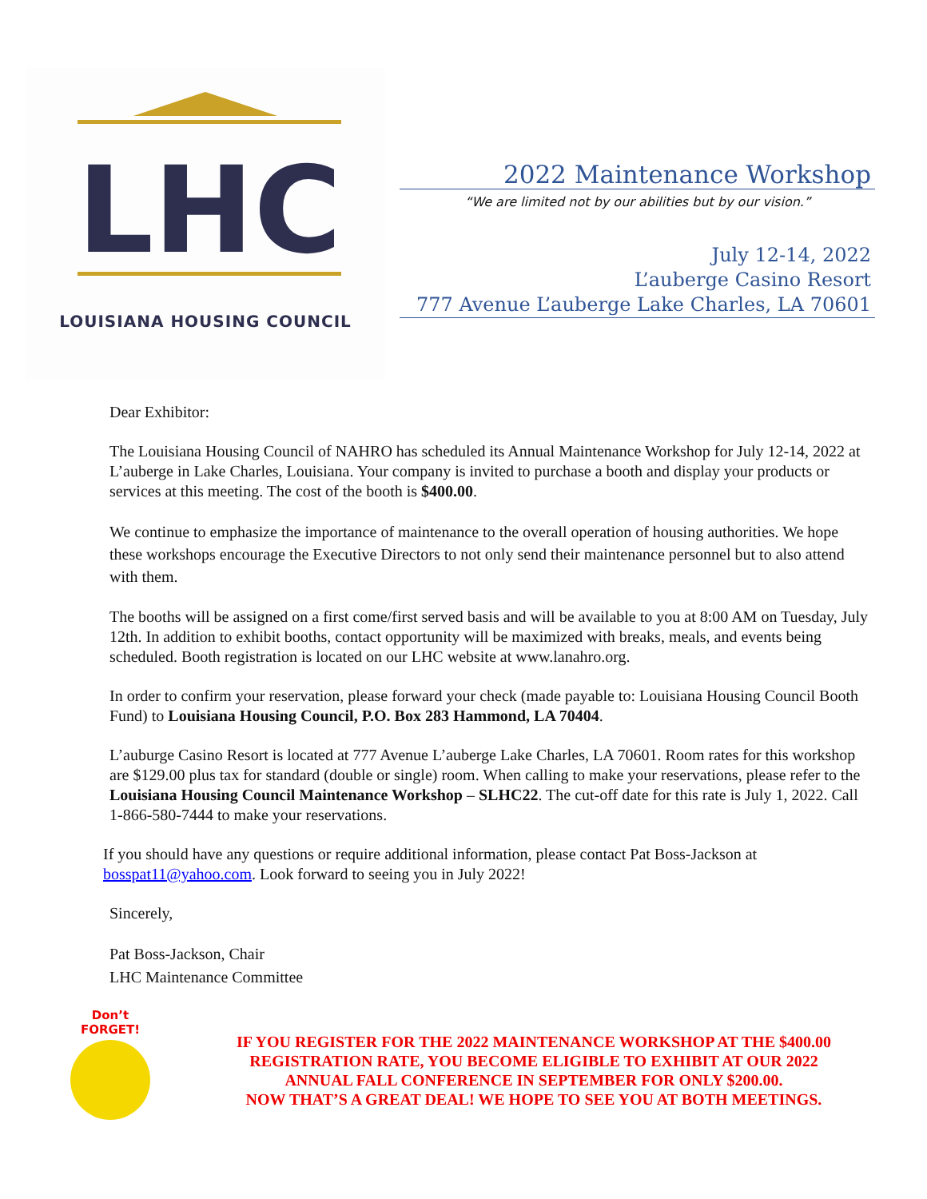LHC
LOUISIANA HOUSING COUNCIL
2022 Maintenance Workshop
“We are limited not by our abilities but by our vision.”
July 12-14, 2022
L’auberge Casino Resort
777 Avenue L’auberge Lake Charles, LA 70601
Dear Exhibitor:
The Louisiana Housing Council of NAHRO has scheduled its Annual Maintenance Workshop for July 12-14, 2022 at L’auberge in Lake Charles, Louisiana. Your company is invited to purchase a booth and display your products or services at this meeting. The cost of the booth is $400.00.
We continue to emphasize the importance of maintenance to the overall operation of housing authorities. We hope these workshops encourage the Executive Directors to not only send their maintenance personnel but to also attend with them.
The booths will be assigned on a first come/first served basis and will be available to you at 8:00 AM on Tuesday, July 12th. In addition to exhibit booths, contact opportunity will be maximized with breaks, meals, and events being scheduled. Booth registration is located on our LHC website at www.lanahro.org.
In order to confirm your reservation, please forward your check (made payable to: Louisiana Housing Council Booth Fund) to Louisiana Housing Council, P.O. Box 283 Hammond, LA 70404.
L’auburge Casino Resort is located at 777 Avenue L’auberge Lake Charles, LA 70601. Room rates for this workshop are $129.00 plus tax for standard (double or single) room. When calling to make your reservations, please refer to the Louisiana Housing Council Maintenance Workshop – SLHC22. The cut-off date for this rate is July 1, 2022. Call 1-866-580-7444 to make your reservations.
If you should have any questions or require additional information, please contact Pat Boss-Jackson at bosspat11@yahoo.com. Look forward to seeing you in July 2022!
Sincerely,
Pat Boss-Jackson, Chair
LHC Maintenance Committee
Don’t
FORGET!
IF YOU REGISTER FOR THE 2022 MAINTENANCE WORKSHOP AT THE $400.00 REGISTRATION RATE, YOU BECOME ELIGIBLE TO EXHIBIT AT OUR 2022 ANNUAL FALL CONFERENCE IN SEPTEMBER FOR ONLY $200.00.
NOW THAT’S A GREAT DEAL! WE HOPE TO SEE YOU AT BOTH MEETINGS.